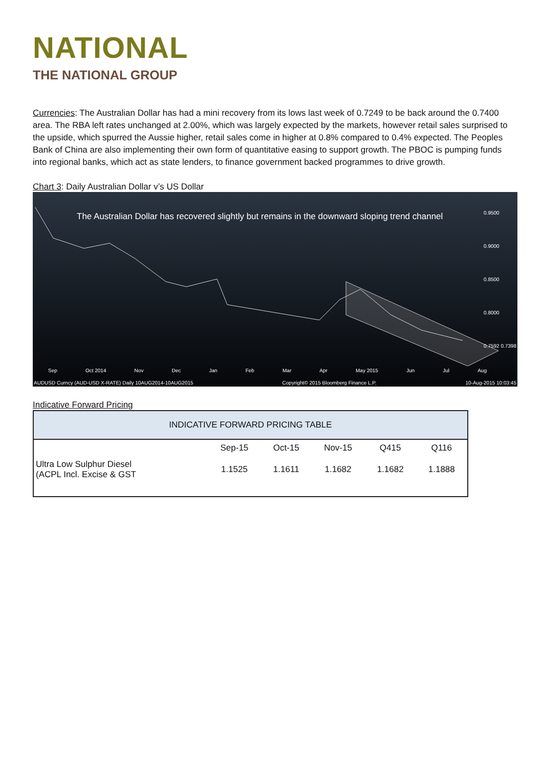NATIONAL
THE NATIONAL GROUP
Currencies: The Australian Dollar has had a mini recovery from its lows last week of 0.7249 to be back around the 0.7400 area. The RBA left rates unchanged at 2.00%, which was largely expected by the markets, however retail sales surprised to the upside, which spurred the Aussie higher, retail sales come in higher at 0.8% compared to 0.4% expected. The Peoples Bank of China are also implementing their own form of quantitative easing to support growth. The PBOC is pumping funds into regional banks, which act as state lenders, to finance government backed programmes to drive growth.
Chart 3: Daily Australian Dollar v’s US Dollar
The Australian Dollar has recovered slightly but remains in the downward sloping trend channel
0.9500
0.9000
0.8500
0.8000
0.7592 0.7398
Sep Oct 2014 Nov Dec Jan Feb Mar Apr May 2015 Jun Jul Aug
AUDUSD Curncy (AUD-USD X-RATE) Daily 10AUG2014-10AUG2015 Copyright© 2015 Bloomberg Finance L.P. 10-Aug-2015 10:03:45
Indicative Forward Pricing
| INDICATIVE FORWARD PRICING TABLE | | | | | |
| --- | --- | --- | --- | --- | --- |
| | Sep-15 | Oct-15 | Nov-15 | Q415 | Q116 |
| Ultra Low Sulphur Diesel (ACPL Incl. Excise & GST | 1.1525 | 1.1611 | 1.1682 | 1.1682 | 1.1888 |